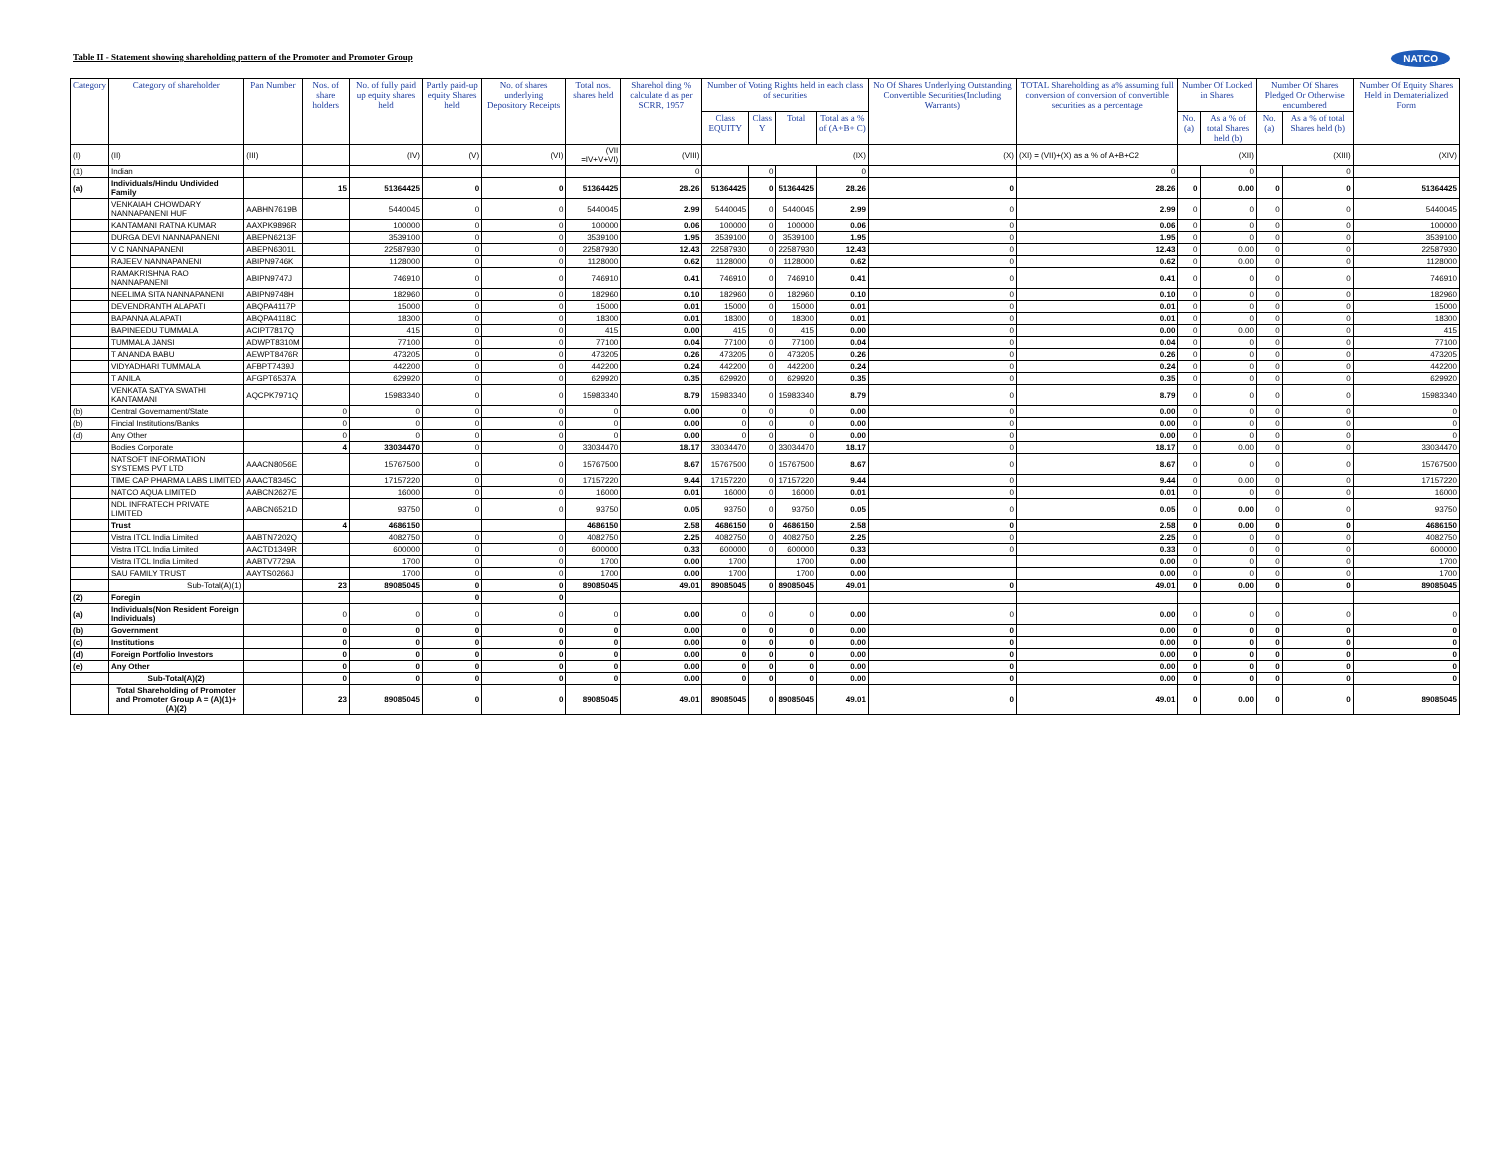Table II - Statement showing shareholding pattern of the Promoter and Promoter Group NATCO
| Category | Category of shareholder | Pan Number | Nos. of share holders | No. of fully paid up equity shares held | Partly paid-up equity Shares held | No. of shares underlying Depository Receipts | Total nos. shares held | Sharehol ding % calculate d as per SCRR, 1957 | Number of Voting Rights held in each class of securities | | | | No Of Shares Underlying Outstanding Convertible Securities(Including Warrants) | TOTAL Shareholding as a% assuming full conversion of conversion of convertible securities as a percentage | Number Of Locked in Shares | | Number Of Shares Pledged Or Otherwise encumbered | | Number Of Equity Shares Held in Dematerialized Form |
| --- | --- | --- | --- | --- | --- | --- | --- | --- | --- | --- | --- | --- | --- | --- | --- | --- | --- | --- | --- |
| | | | | | | | | | Class EQUITY | Class Y | Total | Total as a % of (A+B+ C) | | | No. (a) | As a % of total Shares held (b) | No. (a) | As a % of total Shares held (b) | |
| (I) | (II) | (III) | | (IV) | (V) | (VI) | (VII =IV+V+VI) | (VIII) | (IX) | | | | (X) | (XI) = (VII)+(X) as a % of A+B+C2 | (XII) | | (XIII) | | (XIV) |
| (1) | Indian | | | | | | | 0 | | 0 | | 0 | | 0 | | 0 | | 0 | |
| (a) | Individuals/Hindu Undivided Family | | 15 | 51364425 | 0 | 0 | 51364425 | 28.26 | 51364425 | 0 | 51364425 | 28.26 | 0 | 28.26 | 0 | 0.00 | 0 | 0 | 51364425 |
| | VENKAIAH CHOWDARY NANNAPANENI HUF | AABHN7619B | | 5440045 | 0 | 0 | 5440045 | 2.99 | 5440045 | 0 | 5440045 | 2.99 | 0 | 2.99 | 0 | 0 | 0 | 0 | 5440045 |
| | KANTAMANI RATNA KUMAR | AAXPK9896R | | 100000 | 0 | 0 | 100000 | 0.06 | 100000 | 0 | 100000 | 0.06 | 0 | 0.06 | 0 | 0 | 0 | 0 | 100000 |
| | DURGA DEVI NANNAPANENI | ABEPN6213F | | 3539100 | 0 | 0 | 3539100 | 1.95 | 3539100 | 0 | 3539100 | 1.95 | 0 | 1.95 | 0 | 0 | 0 | 0 | 3539100 |
| | V C NANNAPANENI | ABEPN6301L | | 22587930 | 0 | 0 | 22587930 | 12.43 | 22587930 | 0 | 22587930 | 12.43 | 0 | 12.43 | 0 | 0.00 | 0 | 0 | 22587930 |
| | RAJEEV NANNAPANENI | ABIPN9746K | | 1128000 | 0 | 0 | 1128000 | 0.62 | 1128000 | 0 | 1128000 | 0.62 | 0 | 0.62 | 0 | 0.00 | 0 | 0 | 1128000 |
| | RAMAKRISHNA RAO NANNAPANENI | ABIPN9747J | | 746910 | 0 | 0 | 746910 | 0.41 | 746910 | 0 | 746910 | 0.41 | 0 | 0.41 | 0 | 0 | 0 | 0 | 746910 |
| | NEELIMA SITA NANNAPANENI | ABIPN9748H | | 182960 | 0 | 0 | 182960 | 0.10 | 182960 | 0 | 182960 | 0.10 | 0 | 0.10 | 0 | 0 | 0 | 0 | 182960 |
| | DEVENDRANTH ALAPATI | ABQPA4117P | | 15000 | 0 | 0 | 15000 | 0.01 | 15000 | 0 | 15000 | 0.01 | 0 | 0.01 | 0 | 0 | 0 | 0 | 15000 |
| | BAPANNA ALAPATI | ABQPA4118C | | 18300 | 0 | 0 | 18300 | 0.01 | 18300 | 0 | 18300 | 0.01 | 0 | 0.01 | 0 | 0 | 0 | 0 | 18300 |
| | BAPINEEDU TUMMALA | ACIPT7817Q | | 415 | 0 | 0 | 415 | 0.00 | 415 | 0 | 415 | 0.00 | 0 | 0.00 | 0 | 0.00 | 0 | 0 | 415 |
| | TUMMALA JANSI | ADWPT8310M | | 77100 | 0 | 0 | 77100 | 0.04 | 77100 | 0 | 77100 | 0.04 | 0 | 0.04 | 0 | 0 | 0 | 0 | 77100 |
| | T ANANDA BABU | AEWPT8476R | | 473205 | 0 | 0 | 473205 | 0.26 | 473205 | 0 | 473205 | 0.26 | 0 | 0.26 | 0 | 0 | 0 | 0 | 473205 |
| | VIDYADHARI TUMMALA | AFBPT7439J | | 442200 | 0 | 0 | 442200 | 0.24 | 442200 | 0 | 442200 | 0.24 | 0 | 0.24 | 0 | 0 | 0 | 0 | 442200 |
| | T ANILA | AFGPT6537A | | 629920 | 0 | 0 | 629920 | 0.35 | 629920 | 0 | 629920 | 0.35 | 0 | 0.35 | 0 | 0 | 0 | 0 | 629920 |
| | VENKATA SATYA SWATHI KANTAMANI | AQCPK7971Q | | 15983340 | 0 | 0 | 15983340 | 8.79 | 15983340 | 0 | 15983340 | 8.79 | 0 | 8.79 | 0 | 0 | 0 | 0 | 15983340 |
| (b) | Central Governament/State | | 0 | 0 | 0 | 0 | 0 | 0.00 | 0 | 0 | 0 | 0.00 | 0 | 0.00 | 0 | 0 | 0 | 0 | 0 |
| (b) | Fincial Institutions/Banks | | 0 | 0 | 0 | 0 | 0 | 0.00 | 0 | 0 | 0 | 0.00 | 0 | 0.00 | 0 | 0 | 0 | 0 | 0 |
| (d) | Any Other | | 0 | 0 | 0 | 0 | 0 | 0.00 | 0 | 0 | 0 | 0.00 | 0 | 0.00 | 0 | 0 | 0 | 0 | 0 |
| | Bodies Corporate | | 4 | 33034470 | 0 | 0 | 33034470 | 18.17 | 33034470 | 0 | 33034470 | 18.17 | 0 | 18.17 | 0 | 0.00 | 0 | 0 | 33034470 |
| | NATSOFT INFORMATION SYSTEMS PVT LTD | AAACN8056E | | 15767500 | 0 | 0 | 15767500 | 8.67 | 15767500 | 0 | 15767500 | 8.67 | 0 | 8.67 | 0 | 0 | 0 | 0 | 15767500 |
| | TIME CAP PHARMA LABS LIMITED | AAACT8345C | | 17157220 | 0 | 0 | 17157220 | 9.44 | 17157220 | 0 | 17157220 | 9.44 | 0 | 9.44 | 0 | 0.00 | 0 | 0 | 17157220 |
| | NATCO AQUA LIMITED | AABCN2627E | | 16000 | 0 | 0 | 16000 | 0.01 | 16000 | 0 | 16000 | 0.01 | 0 | 0.01 | 0 | 0 | 0 | 0 | 16000 |
| | NDL INFRATECH PRIVATE LIMITED | AABCN6521D | | 93750 | 0 | 0 | 93750 | 0.05 | 93750 | 0 | 93750 | 0.05 | 0 | 0.05 | 0 | 0.00 | 0 | 0 | 93750 |
| | Trust | | 4 | 4686150 | | | 4686150 | 2.58 | 4686150 | 0 | 4686150 | 2.58 | 0 | 2.58 | 0 | 0.00 | 0 | 0 | 4686150 |
| | Vistra ITCL India Limited | AABTN7202Q | | 4082750 | 0 | 0 | 4082750 | 2.25 | 4082750 | 0 | 4082750 | 2.25 | 0 | 2.25 | 0 | 0 | 0 | 0 | 4082750 |
| | Vistra ITCL India Limited | AACTD1349R | | 600000 | 0 | 0 | 600000 | 0.33 | 600000 | 0 | 600000 | 0.33 | 0 | 0.33 | 0 | 0 | 0 | 0 | 600000 |
| | Vistra ITCL India Limited | AABTV7729A | | 1700 | 0 | 0 | 1700 | 0.00 | 1700 | | 1700 | 0.00 | | 0.00 | 0 | 0 | 0 | 0 | 1700 |
| | SAU FAMILY TRUST | AAYTS0266J | | 1700 | 0 | 0 | 1700 | 0.00 | 1700 | | 1700 | 0.00 | | 0.00 | 0 | 0 | 0 | 0 | 1700 |
| | Sub-Total(A)(1) | | 23 | 89085045 | 0 | 0 | 89085045 | 49.01 | 89085045 | 0 | 89085045 | 49.01 | 0 | 49.01 | 0 | 0.00 | 0 | 0 | 89085045 |
| (2) | Foregin | | | | 0 | 0 | | | | | | | | | | | | | |
| (a) | Individuals(Non Resident Foreign Individuals) | | 0 | 0 | 0 | 0 | 0 | 0.00 | 0 | 0 | 0 | 0.00 | 0 | 0.00 | 0 | 0 | 0 | 0 | 0 |
| (b) | Government | | 0 | 0 | 0 | 0 | 0 | 0.00 | 0 | 0 | 0 | 0.00 | 0 | 0.00 | 0 | 0 | 0 | 0 | 0 |
| (c) | Institutions | | 0 | 0 | 0 | 0 | 0 | 0.00 | 0 | 0 | 0 | 0.00 | 0 | 0.00 | 0 | 0 | 0 | 0 | 0 |
| (d) | Foreign Portfolio Investors | | 0 | 0 | 0 | 0 | 0 | 0.00 | 0 | 0 | 0 | 0.00 | 0 | 0.00 | 0 | 0 | 0 | 0 | 0 |
| (e) | Any Other | | 0 | 0 | 0 | 0 | 0 | 0.00 | 0 | 0 | 0 | 0.00 | 0 | 0.00 | 0 | 0 | 0 | 0 | 0 |
| | Sub-Total(A)(2) | | 0 | 0 | 0 | 0 | 0 | 0.00 | 0 | 0 | 0 | 0.00 | 0 | 0.00 | 0 | 0 | 0 | 0 | 0 |
| | Total Shareholding of Promoter and Promoter Group A = (A)(1)+(A)(2) | | 23 | 89085045 | 0 | 0 | 89085045 | 49.01 | 89085045 | 0 | 89085045 | 49.01 | 0 | 49.01 | 0 | 0.00 | 0 | 0 | 89085045 |